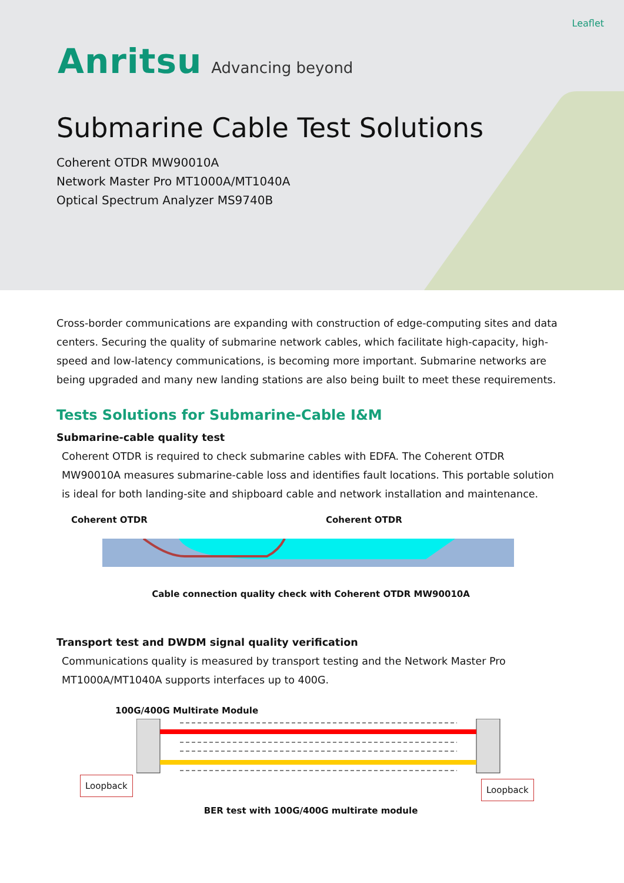Leaflet
Anritsu Advancing beyond
Submarine Cable Test Solutions
Coherent OTDR MW90010A
Network Master Pro MT1000A/MT1040A
Optical Spectrum Analyzer MS9740B
Cross-border communications are expanding with construction of edge-computing sites and data centers. Securing the quality of submarine network cables, which facilitate high-capacity, high-speed and low-latency communications, is becoming more important. Submarine networks are being upgraded and many new landing stations are also being built to meet these requirements.
Tests Solutions for Submarine-Cable I&M
Submarine-cable quality test
Coherent OTDR is required to check submarine cables with EDFA. The Coherent OTDR MW90010A measures submarine-cable loss and identifies fault locations. This portable solution is ideal for both landing-site and shipboard cable and network installation and maintenance.
Coherent OTDR Coherent OTDR
Cable connection quality check with Coherent OTDR MW90010A
Transport test and DWDM signal quality verification
Communications quality is measured by transport testing and the Network Master Pro MT1000A/MT1040A supports interfaces up to 400G.
100G/400G Multirate Module
Loopback Loopback
BER test with 100G/400G multirate module